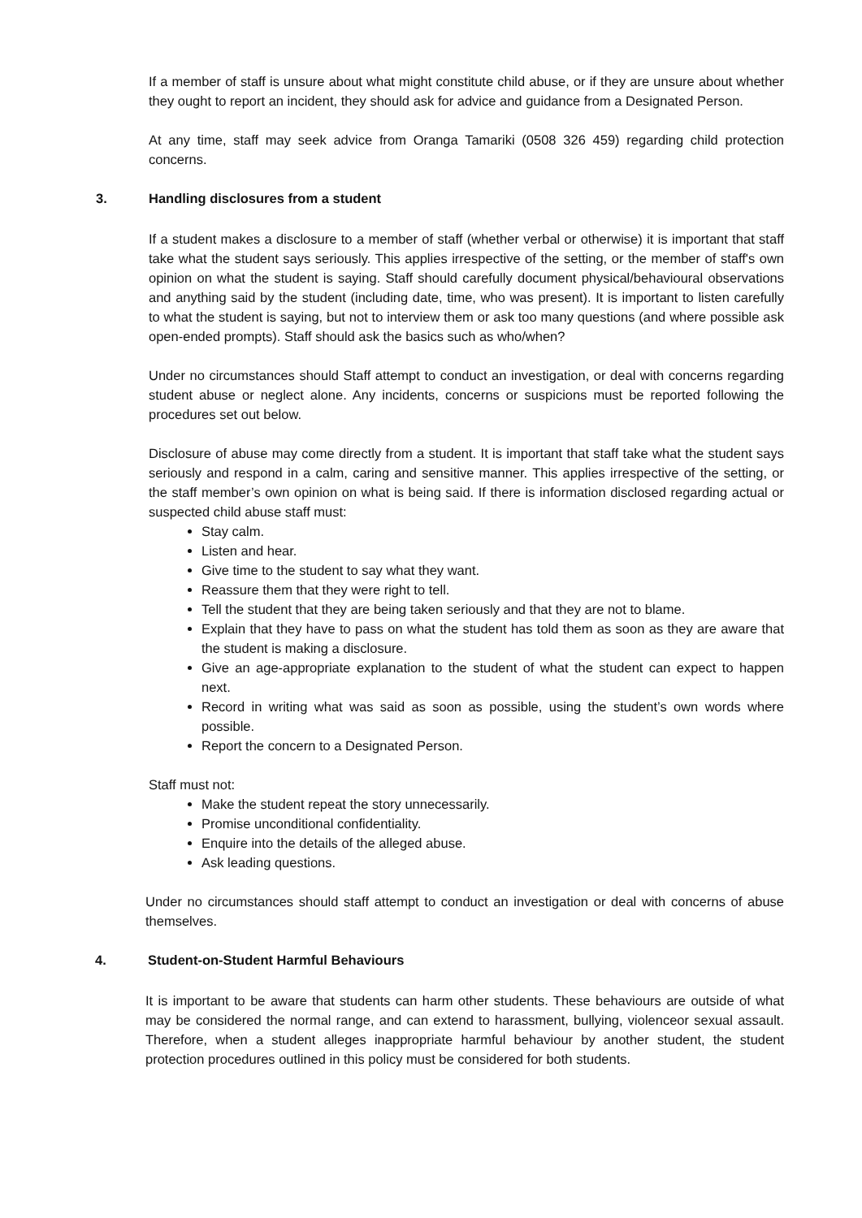If a member of staff is unsure about what might constitute child abuse, or if they are unsure about whether they ought to report an incident, they should ask for advice and guidance from a Designated Person.
At any time, staff may seek advice from Oranga Tamariki (0508 326 459) regarding child protection concerns.
3. Handling disclosures from a student
If a student makes a disclosure to a member of staff (whether verbal or otherwise) it is important that staff take what the student says seriously. This applies irrespective of the setting, or the member of staff's own opinion on what the student is saying. Staff should carefully document physical/behavioural observations and anything said by the student (including date, time, who was present). It is important to listen carefully to what the student is saying, but not to interview them or ask too many questions (and where possible ask open-ended prompts). Staff should ask the basics such as who/when?
Under no circumstances should Staff attempt to conduct an investigation, or deal with concerns regarding student abuse or neglect alone. Any incidents, concerns or suspicions must be reported following the procedures set out below.
Disclosure of abuse may come directly from a student. It is important that staff take what the student says seriously and respond in a calm, caring and sensitive manner. This applies irrespective of the setting, or the staff member’s own opinion on what is being said. If there is information disclosed regarding actual or suspected child abuse staff must:
Stay calm.
Listen and hear.
Give time to the student to say what they want.
Reassure them that they were right to tell.
Tell the student that they are being taken seriously and that they are not to blame.
Explain that they have to pass on what the student has told them as soon as they are aware that the student is making a disclosure.
Give an age-appropriate explanation to the student of what the student can expect to happen next.
Record in writing what was said as soon as possible, using the student’s own words where possible.
Report the concern to a Designated Person.
Staff must not:
Make the student repeat the story unnecessarily.
Promise unconditional confidentiality.
Enquire into the details of the alleged abuse.
Ask leading questions.
Under no circumstances should staff attempt to conduct an investigation or deal with concerns of abuse themselves.
4. Student-on-Student Harmful Behaviours
It is important to be aware that students can harm other students. These behaviours are outside of what may be considered the normal range, and can extend to harassment, bullying, violenceor sexual assault. Therefore, when a student alleges inappropriate harmful behaviour by another student, the student protection procedures outlined in this policy must be considered for both students.